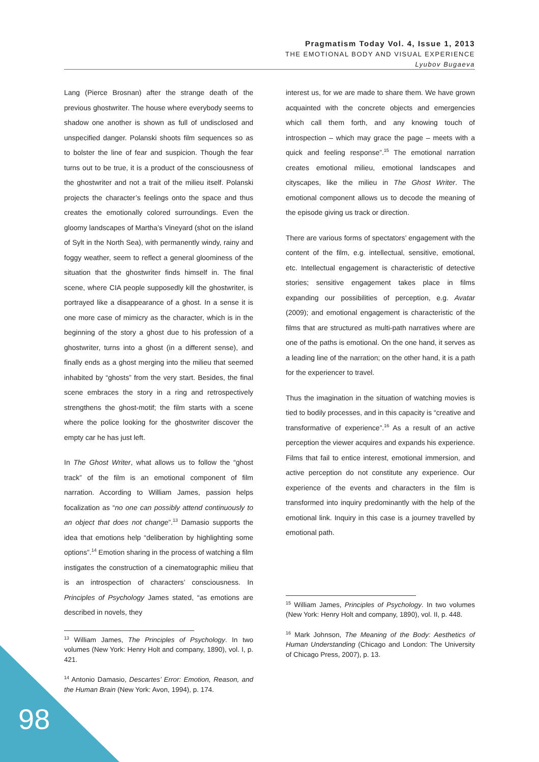Pragmatism Today Vol. 4, Issue 1, 2013
THE EMOTIONAL BODY AND VISUAL EXPERIENCE
Lyubov Bugaeva
Lang (Pierce Brosnan) after the strange death of the previous ghostwriter. The house where everybody seems to shadow one another is shown as full of undisclosed and unspecified danger. Polanski shoots film sequences so as to bolster the line of fear and suspicion. Though the fear turns out to be true, it is a product of the consciousness of the ghostwriter and not a trait of the milieu itself. Polanski projects the character’s feelings onto the space and thus creates the emotionally colored surroundings. Even the gloomy landscapes of Martha’s Vineyard (shot on the island of Sylt in the North Sea), with permanently windy, rainy and foggy weather, seem to reflect a general gloominess of the situation that the ghostwriter finds himself in. The final scene, where CIA people supposedly kill the ghostwriter, is portrayed like a disappearance of a ghost. In a sense it is one more case of mimicry as the character, which is in the beginning of the story a ghost due to his profession of a ghostwriter, turns into a ghost (in a different sense), and finally ends as a ghost merging into the milieu that seemed inhabited by “ghosts” from the very start. Besides, the final scene embraces the story in a ring and retrospectively strengthens the ghost-motif; the film starts with a scene where the police looking for the ghostwriter discover the empty car he has just left.
In The Ghost Writer, what allows us to follow the “ghost track” of the film is an emotional component of film narration. According to William James, passion helps focalization as “no one can possibly attend continuously to an object that does not change”.<sup>13</sup> Damasio supports the idea that emotions help “deliberation by highlighting some options”.<sup>14</sup> Emotion sharing in the process of watching a film instigates the construction of a cinematographic milieu that is an introspection of characters’ consciousness. In Principles of Psychology James stated, “as emotions are described in novels, they
<sup>13</sup> William James, The Principles of Psychology. In two volumes (New York: Henry Holt and company, 1890), vol. I, p. 421.
<sup>14</sup> Antonio Damasio, Descartes’ Error: Emotion, Reason, and the Human Brain (New York: Avon, 1994), p. 174.
interest us, for we are made to share them. We have grown acquainted with the concrete objects and emergencies which call them forth, and any knowing touch of introspection – which may grace the page – meets with a quick and feeling response”.<sup>15</sup> The emotional narration creates emotional milieu, emotional landscapes and cityscapes, like the milieu in The Ghost Writer. The emotional component allows us to decode the meaning of the episode giving us track or direction.
There are various forms of spectators’ engagement with the content of the film, e.g. intellectual, sensitive, emotional, etc. Intellectual engagement is characteristic of detective stories; sensitive engagement takes place in films expanding our possibilities of perception, e.g. Avatar (2009); and emotional engagement is characteristic of the films that are structured as multi-path narratives where are one of the paths is emotional. On the one hand, it serves as a leading line of the narration; on the other hand, it is a path for the experiencer to travel.
Thus the imagination in the situation of watching movies is tied to bodily processes, and in this capacity is “creative and transformative of experience”.<sup>16</sup> As a result of an active perception the viewer acquires and expands his experience. Films that fail to entice interest, emotional immersion, and active perception do not constitute any experience. Our experience of the events and characters in the film is transformed into inquiry predominantly with the help of the emotional link. Inquiry in this case is a journey travelled by emotional path.
<sup>15</sup> William James, Principles of Psychology. In two volumes (New York: Henry Holt and company, 1890), vol. II, p. 448.
<sup>16</sup> Mark Johnson, The Meaning of the Body: Aesthetics of Human Understanding (Chicago and London: The University of Chicago Press, 2007), p. 13.
98